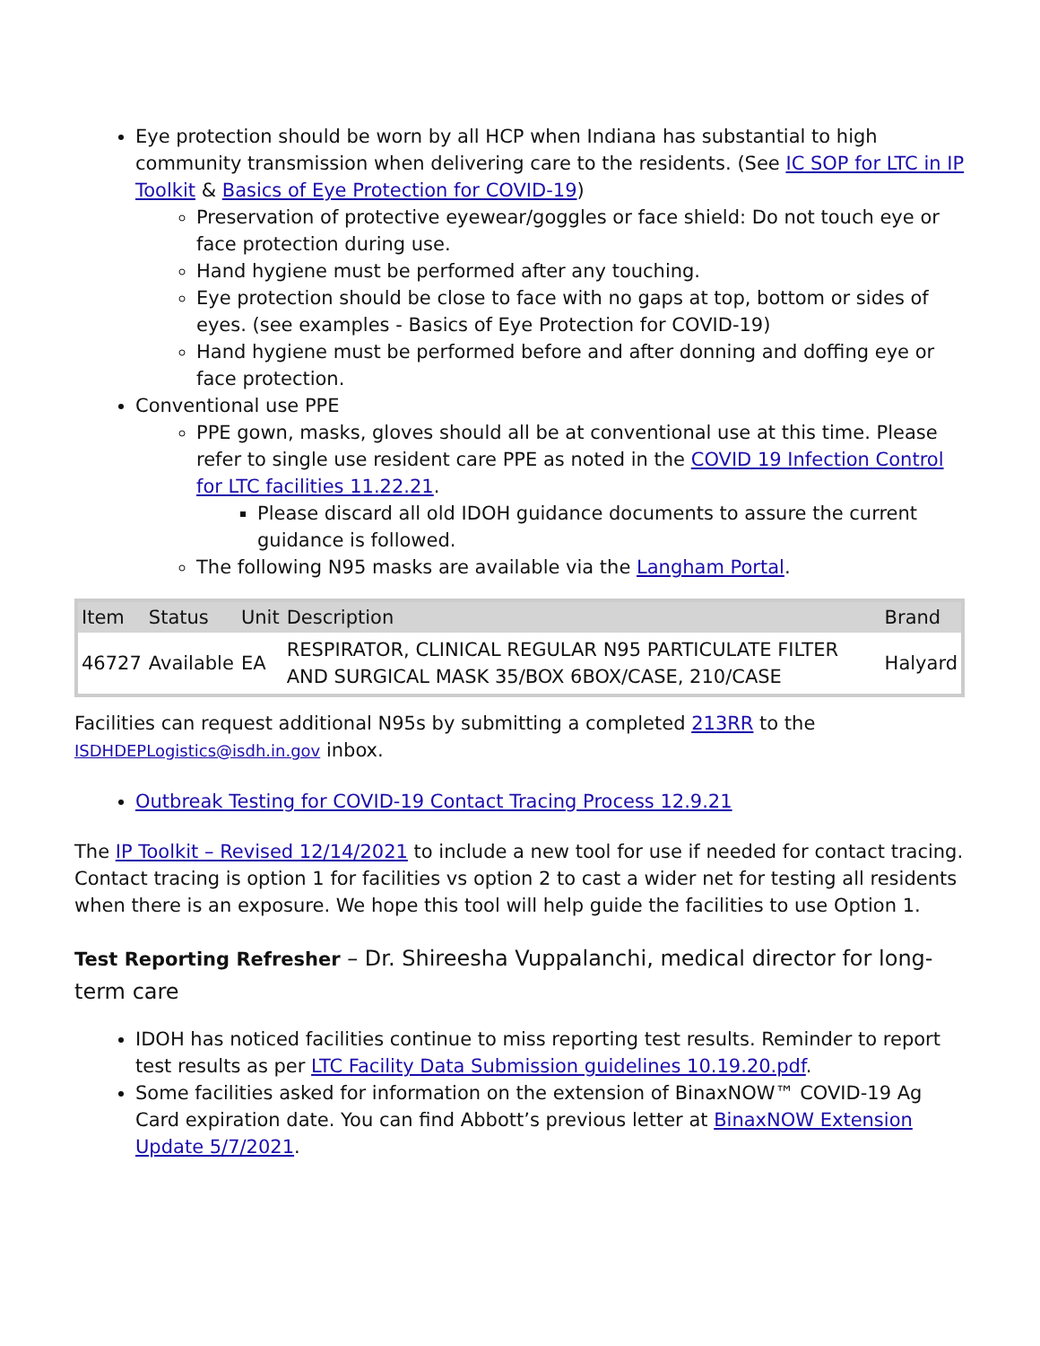Eye protection should be worn by all HCP when Indiana has substantial to high community transmission when delivering care to the residents. (See IC SOP for LTC in IP Toolkit & Basics of Eye Protection for COVID-19)
Preservation of protective eyewear/goggles or face shield: Do not touch eye or face protection during use.
Hand hygiene must be performed after any touching.
Eye protection should be close to face with no gaps at top, bottom or sides of eyes. (see examples - Basics of Eye Protection for COVID-19)
Hand hygiene must be performed before and after donning and doffing eye or face protection.
Conventional use PPE
PPE gown, masks, gloves should all be at conventional use at this time. Please refer to single use resident care PPE as noted in the COVID 19 Infection Control for LTC facilities 11.22.21.
Please discard all old IDOH guidance documents to assure the current guidance is followed.
The following N95 masks are available via the Langham Portal.
| Item | Status | Unit | Description | Brand |
| --- | --- | --- | --- | --- |
| 46727 | Available | EA | RESPIRATOR, CLINICAL REGULAR N95 PARTICULATE FILTER AND SURGICAL MASK 35/BOX 6BOX/CASE, 210/CASE | Halyard |
Facilities can request additional N95s by submitting a completed 213RR to the ISDHDEPLogistics@isdh.in.gov inbox.
Outbreak Testing for COVID-19 Contact Tracing Process 12.9.21
The IP Toolkit – Revised 12/14/2021 to include a new tool for use if needed for contact tracing. Contact tracing is option 1 for facilities vs option 2 to cast a wider net for testing all residents when there is an exposure. We hope this tool will help guide the facilities to use Option 1.
Test Reporting Refresher – Dr. Shireesha Vuppalanchi, medical director for long-term care
IDOH has noticed facilities continue to miss reporting test results. Reminder to report test results as per LTC Facility Data Submission guidelines 10.19.20.pdf.
Some facilities asked for information on the extension of BinaxNOW™ COVID-19 Ag Card expiration date. You can find Abbott’s previous letter at BinaxNOW Extension Update 5/7/2021.